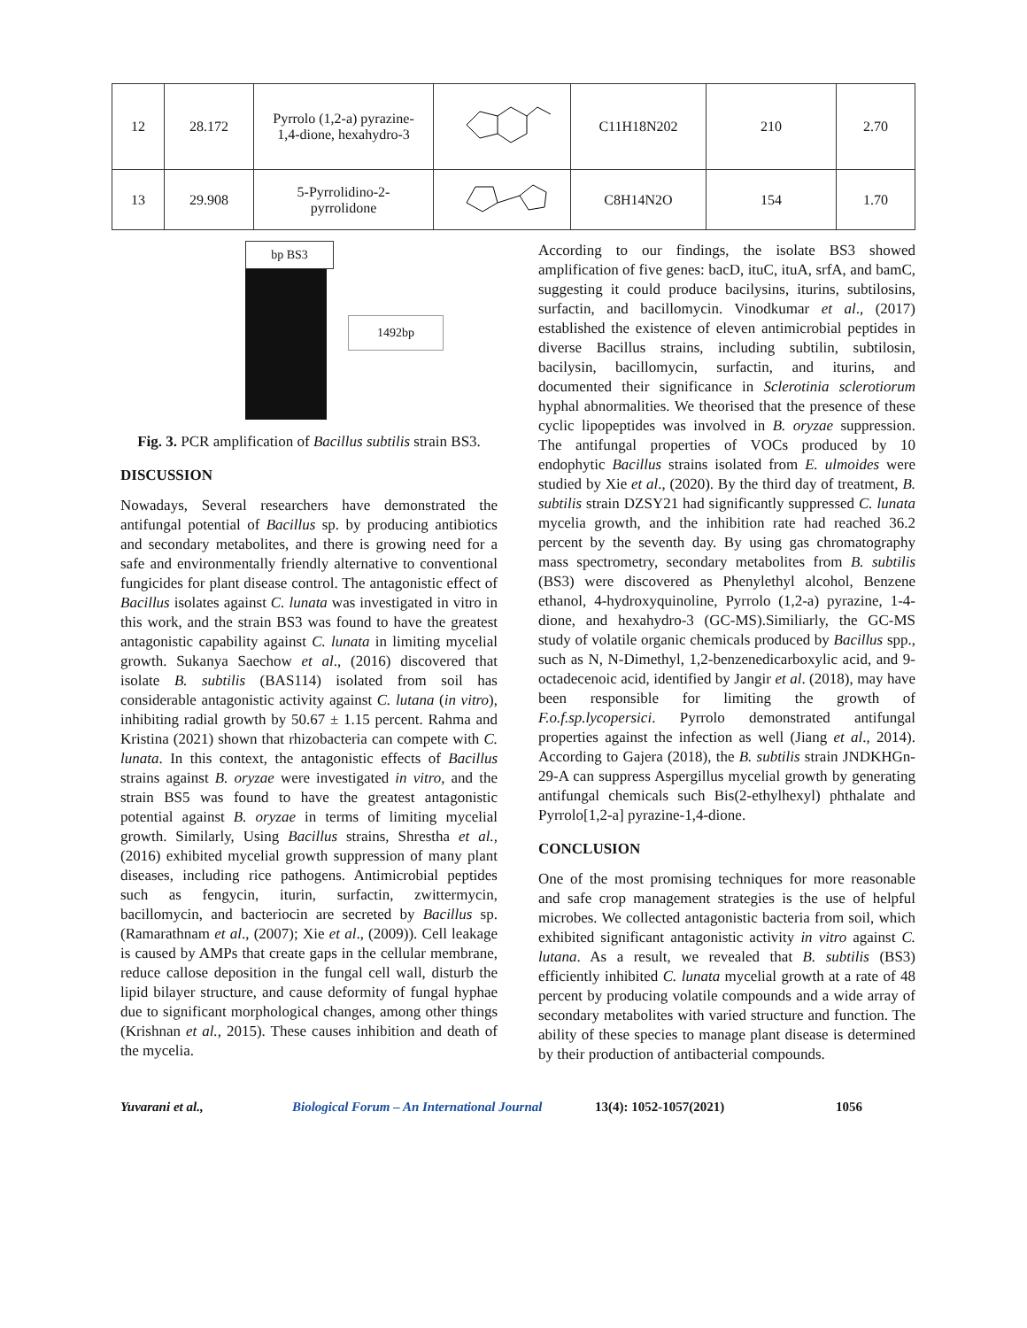| 12 | 28.172 | Pyrrolo (1,2-a) pyrazine- 1,4-dione, hexahydro-3 | | C11H18N202 | 210 | 2.70 |
| 13 | 29.908 | 5-Pyrrolidino-2- pyrrolidone | | C8H14N2O | 154 | 1.70 |
bp BS3
1492bp
Fig. 3. PCR amplification of Bacillus subtilis strain BS3.
DISCUSSION
Nowadays, Several researchers have demonstrated the antifungal potential of Bacillus sp. by producing antibiotics and secondary metabolites, and there is growing need for a safe and environmentally friendly alternative to conventional fungicides for plant disease control. The antagonistic effect of Bacillus isolates against C. lunata was investigated in vitro in this work, and the strain BS3 was found to have the greatest antagonistic capability against C. lunata in limiting mycelial growth. Sukanya Saechow et al., (2016) discovered that isolate B. subtilis (BAS114) isolated from soil has considerable antagonistic activity against C. lutana (in vitro), inhibiting radial growth by 50.67 ± 1.15 percent. Rahma and Kristina (2021) shown that rhizobacteria can compete with C. lunata. In this context, the antagonistic effects of Bacillus strains against B. oryzae were investigated in vitro, and the strain BS5 was found to have the greatest antagonistic potential against B. oryzae in terms of limiting mycelial growth. Similarly, Using Bacillus strains, Shrestha et al., (2016) exhibited mycelial growth suppression of many plant diseases, including rice pathogens. Antimicrobial peptides such as fengycin, iturin, surfactin, zwittermycin, bacillomycin, and bacteriocin are secreted by Bacillus sp. (Ramarathnam et al., (2007); Xie et al., (2009)). Cell leakage is caused by AMPs that create gaps in the cellular membrane, reduce callose deposition in the fungal cell wall, disturb the lipid bilayer structure, and cause deformity of fungal hyphae due to significant morphological changes, among other things (Krishnan et al., 2015). These causes inhibition and death of the mycelia.
According to our findings, the isolate BS3 showed amplification of five genes: bacD, ituC, ituA, srfA, and bamC, suggesting it could produce bacilysins, iturins, subtilosins, surfactin, and bacillomycin. Vinodkumar et al., (2017) established the existence of eleven antimicrobial peptides in diverse Bacillus strains, including subtilin, subtilosin, bacilysin, bacillomycin, surfactin, and iturins, and documented their significance in Sclerotinia sclerotiorum hyphal abnormalities. We theorised that the presence of these cyclic lipopeptides was involved in B. oryzae suppression. The antifungal properties of VOCs produced by 10 endophytic Bacillus strains isolated from E. ulmoides were studied by Xie et al., (2020). By the third day of treatment, B. subtilis strain DZSY21 had significantly suppressed C. lunata mycelia growth, and the inhibition rate had reached 36.2 percent by the seventh day. By using gas chromatography mass spectrometry, secondary metabolites from B. subtilis (BS3) were discovered as Phenylethyl alcohol, Benzene ethanol, 4-hydroxyquinoline, Pyrrolo (1,2-a) pyrazine, 1-4-dione, and hexahydro-3 (GC-MS).Similiarly, the GC-MS study of volatile organic chemicals produced by Bacillus spp., such as N, N-Dimethyl, 1,2-benzenedicarboxylic acid, and 9-octadecenoic acid, identified by Jangir et al. (2018), may have been responsible for limiting the growth of F.o.f.sp.lycopersici. Pyrrolo demonstrated antifungal properties against the infection as well (Jiang et al., 2014). According to Gajera (2018), the B. subtilis strain JNDKHGn-29-A can suppress Aspergillus mycelial growth by generating antifungal chemicals such Bis(2-ethylhexyl) phthalate and Pyrrolo[1,2-a] pyrazine-1,4-dione.
CONCLUSION
One of the most promising techniques for more reasonable and safe crop management strategies is the use of helpful microbes. We collected antagonistic bacteria from soil, which exhibited significant antagonistic activity in vitro against C. lutana. As a result, we revealed that B. subtilis (BS3) efficiently inhibited C. lunata mycelial growth at a rate of 48 percent by producing volatile compounds and a wide array of secondary metabolites with varied structure and function. The ability of these species to manage plant disease is determined by their production of antibacterial compounds.
Yuvarani et al., Biological Forum – An International Journal 13(4): 1052-1057(2021) 1056